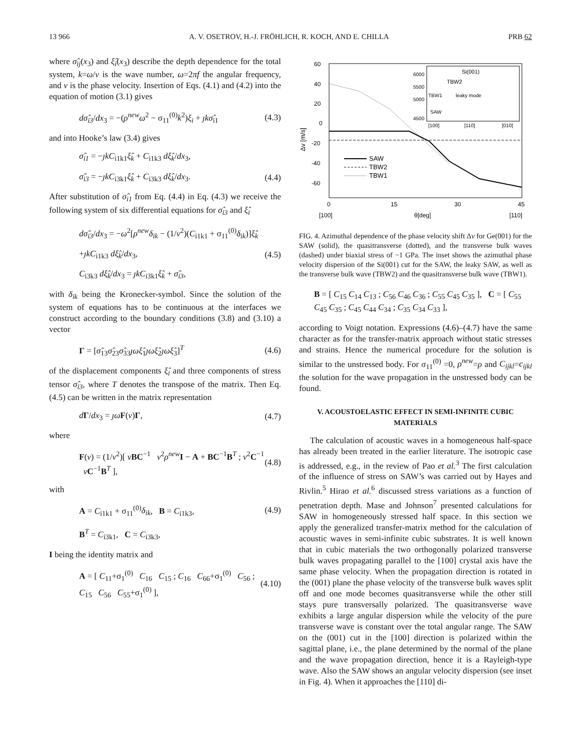13 966 A. V. OSETROV, H.-J. FRÖHLICH, R. KOCH, AND E. CHILLA PRB 62
where σ̂<sub>ij</sub>(x<sub>3</sub>) and ξ̂<sub>i</sub>(x<sub>3</sub>) describe the depth dependence for the total system, k=ω/v is the wave number, ω=2πf the angular frequency, and v is the phase velocity. Insertion of Eqs. (4.1) and (4.2) into the equation of motion (3.1) gives
dσ̂<sub>i3</sub>/dx<sub>3</sub> = −(ρ<sup>new</sup>ω<sup>2</sup> − σ<sub>11</sub><sup>(0)</sup>k<sup>2</sup>)ξ<sub>i</sub> + ȷkσ̂<sub>i1</sub> (4.3)
and into Hooke’s law (3.4) gives
σ̂<sub>i1</sub> = −ȷkC<sub>i1k1</sub>ξ̂<sub>k</sub> + C<sub>i1k3</sub> dξ̂<sub>k</sub>/dx<sub>3</sub>,
σ̂<sub>i3</sub> = −ȷkC<sub>i3k1</sub>ξ̂<sub>k</sub> + C<sub>i3k3</sub> dξ̂<sub>k</sub>/dx<sub>3</sub>. (4.4)
After substitution of σ̂<sub>i1</sub> from Eq. (4.4) in Eq. (4.3) we receive the following system of six differential equations for σ̂<sub>i3</sub> and ξ̂<sub>i</sub>
dσ̂<sub>i3</sub>/dx<sub>3</sub> = −ω<sup>2</sup>[ρ<sup>new</sup>δ<sub>ik</sub> − (1/v<sup>2</sup>)(C<sub>i1k1</sub> + σ<sub>11</sub><sup>(0)</sup>δ<sub>ik</sub>)]ξ̂<sub>k</sub>
+ȷkC<sub>i1k3</sub> dξ̂<sub>k</sub>/dx<sub>3</sub>, (4.5)
C<sub>i3k3</sub> dξ̂<sub>k</sub>/dx<sub>3</sub> = ȷkC<sub>i3k1</sub>ξ̂<sub>k</sub> + σ̂<sub>i3</sub>,
with δ<sub>ik</sub> being the Kronecker-symbol. Since the solution of the system of equations has to be continuous at the interfaces we construct according to the boundary conditions (3.8) and (3.10) a vector
Γ = [σ̂<sub>13</sub>σ̂<sub>23</sub>σ̂<sub>33</sub>ȷωξ̂<sub>1</sub>ȷωξ̂<sub>2</sub>ȷωξ̂<sub>3</sub>]<sup>T</sup> (4.6)
of the displacement components ξ̂<sub>i</sub> and three components of stress tensor σ̂<sub>i3</sub>, where T denotes the transpose of the matrix. Then Eq. (4.5) can be written in the matrix representation
dΓ/dx<sub>3</sub> = ȷω F(v)Γ, (4.7)
where
F(v) = (1/v<sup>2</sup>)[ vBC<sup>−1</sup> v<sup>2</sup>ρ<sup>new</sup> I − A + BC<sup>−1</sup>B<sup>T</sup> ; v<sup>2</sup>C<sup>−1</sup> vC<sup>−1</sup>B<sup>T</sup> ], (4.8)
with
A = C<sub>i1k1</sub> + σ<sub>11</sub><sup>(0)</sup>δ<sub>ik</sub>, B = C<sub>i1k3</sub>, (4.9)
B<sup>T</sup> = C<sub>i3k1</sub>, C = C<sub>i3k3</sub>,
I being the identity matrix and
A = [ C<sub>11</sub>+σ<sub>1</sub><sup>(0)</sup> C<sub>16</sub> C<sub>15</sub> ; C<sub>16</sub> C<sub>66</sub>+σ<sub>1</sub><sup>(0)</sup> C<sub>56</sub> ; C<sub>15</sub> C<sub>56</sub> C<sub>55</sub>+σ<sub>1</sub><sup>(0)</sup> ], (4.10)
60
40
20
0
-20
-40
-60
0
15
30
45
[100]
θ[deg]
[110]
Δv [m/s]
Si(001)
TBW2
TBW1
leaky mode
SAW
6000
5500
5000
4500
[100]
[110]
[010]
SAW
TBW2
TBW1
FIG. 4. Azimuthal dependence of the phase velocity shift Δv for Ge(001) for the SAW (solid), the quasitransverse (dotted), and the transverse bulk waves (dashed) under biaxial stress of −1 GPa. The inset shows the azimuthal phase velocity dispersion of the Si(001) cut for the SAW, the leaky SAW, as well as the transverse bulk wave (TBW2) and the quasitransverse bulk wave (TBW1).
B = [ C<sub>15</sub> C<sub>14</sub> C<sub>13</sub> ; C<sub>56</sub> C<sub>46</sub> C<sub>36</sub> ; C<sub>55</sub> C<sub>45</sub> C<sub>35</sub> ], C = [ C<sub>55</sub> C<sub>45</sub> C<sub>35</sub> ; C<sub>45</sub> C<sub>44</sub> C<sub>34</sub> ; C<sub>35</sub> C<sub>34</sub> C<sub>33</sub> ],
according to Voigt notation. Expressions (4.6)–(4.7) have the same character as for the transfer-matrix approach without static stresses and strains. Hence the numerical procedure for the solution is similar to the unstressed body. For σ<sub>11</sub><sup>(0)</sup> =0, ρ<sup>new</sup>=ρ and C<sub>ijkl</sub>=c<sub>ijkl</sub> the solution for the wave propagation in the unstressed body can be found.
V. ACOUSTOELASTIC EFFECT IN SEMI-INFINITE CUBIC MATERIALS
The calculation of acoustic waves in a homogeneous half-space has already been treated in the earlier literature. The isotropic case is addressed, e.g., in the review of Pao et al.<sup>3</sup> The first calculation of the influence of stress on SAW’s was carried out by Hayes and Rivlin.<sup>5</sup> Hirao et al.<sup>6</sup> discussed stress variations as a function of penetration depth. Mase and Johnson<sup>7</sup> presented calculations for SAW in homogeneously stressed half space. In this section we apply the generalized transfer-matrix method for the calculation of acoustic waves in semi-infinite cubic substrates. It is well known that in cubic materials the two orthogonally polarized transverse bulk waves propagating parallel to the [100] crystal axis have the same phase velocity. When the propagation direction is rotated in the (001) plane the phase velocity of the transverse bulk waves split off and one mode becomes quasitransverse while the other still stays pure transversally polarized. The quasitransverse wave exhibits a large angular dispersion while the velocity of the pure transverse wave is constant over the total angular range. The SAW on the (001) cut in the [100] direction is polarized within the sagittal plane, i.e., the plane determined by the normal of the plane and the wave propagation direction, hence it is a Rayleigh-type wave. Also the SAW shows an angular velocity dispersion (see inset in Fig. 4). When it approaches the [110] di-